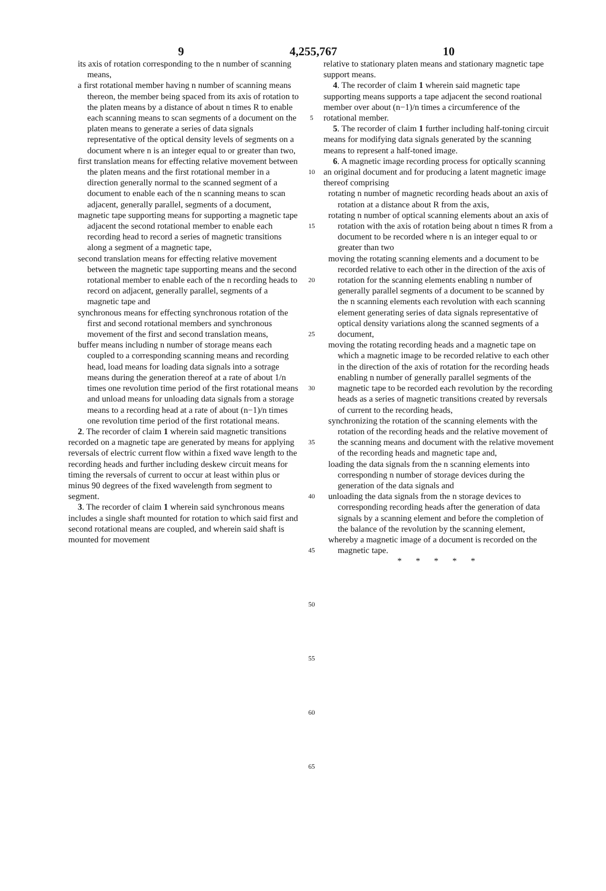9 4,255,767 10
its axis of rotation corresponding to the n number of scanning means,
a first rotational member having n number of scanning means thereon, the member being spaced from its axis of rotation to the platen means by a distance of about n times R to enable each scanning means to scan segments of a document on the platen means to generate a series of data signals representative of the optical density levels of segments on a document where n is an integer equal to or greater than two,
first translation means for effecting relative movement between the platen means and the first rotational member in a direction generally normal to the scanned segment of a document to enable each of the n scanning means to scan adjacent, generally parallel, segments of a document,
magnetic tape supporting means for supporting a magnetic tape adjacent the second rotational member to enable each recording head to record a series of magnetic transitions along a segment of a magnetic tape,
second translation means for effecting relative movement between the magnetic tape supporting means and the second rotational member to enable each of the n recording heads to record on adjacent, generally parallel, segments of a magnetic tape and
synchronous means for effecting synchronous rotation of the first and second rotational members and synchronous movement of the first and second translation means,
buffer means including n number of storage means each coupled to a corresponding scanning means and recording head, load means for loading data signals into a sotrage means during the generation thereof at a rate of about 1/n times one revolution time period of the first rotational means and unload means for unloading data signals from a storage means to a recording head at a rate of about (n−1)/n times one revolution time period of the first rotational means.
2. The recorder of claim 1 wherein said magnetic transitions recorded on a magnetic tape are generated by means for applying reversals of electric current flow within a fixed wave length to the recording heads and further including deskew circuit means for timing the reversals of current to occur at least within plus or minus 90 degrees of the fixed wavelength from segment to segment.
3. The recorder of claim 1 wherein said synchronous means includes a single shaft mounted for rotation to which said first and second rotational means are coupled, and wherein said shaft is mounted for movement
5
10
15
20
25
30
35
40
45
50
55
60
65
relative to stationary platen means and stationary magnetic tape support means.
4. The recorder of claim 1 wherein said magnetic tape supporting means supports a tape adjacent the second roational member over about (n−1)/n times a circumference of the rotational member.
5. The recorder of claim 1 further including half-toning circuit means for modifying data signals generated by the scanning means to represent a half-toned image.
6. A magnetic image recording process for optically scanning an original document and for producing a latent magnetic image thereof comprising
rotating n number of magnetic recording heads about an axis of rotation at a distance about R from the axis,
rotating n number of optical scanning elements about an axis of rotation with the axis of rotation being about n times R from a document to be recorded where n is an integer equal to or greater than two
moving the rotating scanning elements and a document to be recorded relative to each other in the direction of the axis of rotation for the scanning elements enabling n number of generally parallel segments of a document to be scanned by the n scanning elements each revolution with each scanning element generating series of data signals representative of optical density variations along the scanned segments of a document,
moving the rotating recording heads and a magnetic tape on which a magnetic image to be recorded relative to each other in the direction of the axis of rotation for the recording heads enabling n number of generally parallel segments of the magnetic tape to be recorded each revolution by the recording heads as a series of magnetic transitions created by reversals of current to the recording heads,
synchronizing the rotation of the scanning elements with the rotation of the recording heads and the relative movement of the scanning means and document with the relative movement of the recording heads and magnetic tape and,
loading the data signals from the n scanning elements into corresponding n number of storage devices during the generation of the data signals and
unloading the data signals from the n storage devices to corresponding recording heads after the generation of data signals by a scanning element and before the completion of the balance of the revolution by the scanning element,
whereby a magnetic image of a document is recorded on the magnetic tape.
* * * * *